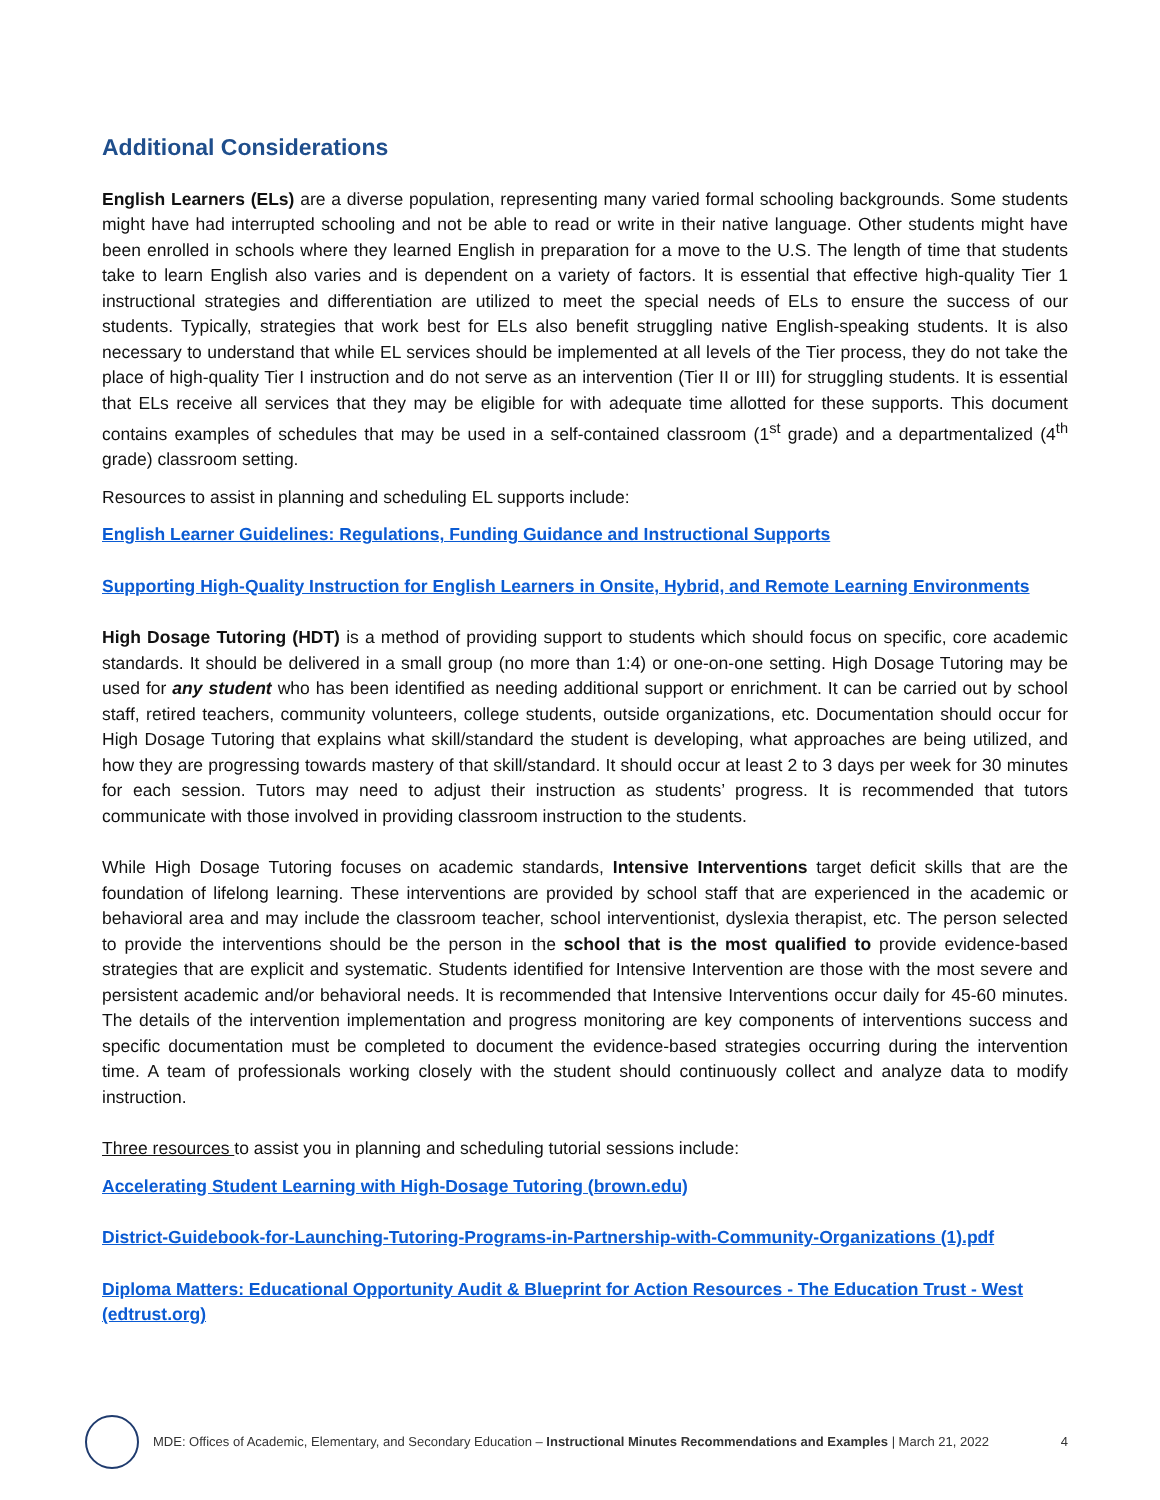Additional Considerations
English Learners (ELs) are a diverse population, representing many varied formal schooling backgrounds. Some students might have had interrupted schooling and not be able to read or write in their native language. Other students might have been enrolled in schools where they learned English in preparation for a move to the U.S. The length of time that students take to learn English also varies and is dependent on a variety of factors. It is essential that effective high-quality Tier 1 instructional strategies and differentiation are utilized to meet the special needs of ELs to ensure the success of our students. Typically, strategies that work best for ELs also benefit struggling native English-speaking students. It is also necessary to understand that while EL services should be implemented at all levels of the Tier process, they do not take the place of high-quality Tier I instruction and do not serve as an intervention (Tier II or III) for struggling students. It is essential that ELs receive all services that they may be eligible for with adequate time allotted for these supports. This document contains examples of schedules that may be used in a self-contained classroom (1<sup>st</sup> grade) and a departmentalized (4<sup>th</sup> grade) classroom setting.
Resources to assist in planning and scheduling EL supports include:
English Learner Guidelines: Regulations, Funding Guidance and Instructional Supports
Supporting High-Quality Instruction for English Learners in Onsite, Hybrid, and Remote Learning Environments
High Dosage Tutoring (HDT) is a method of providing support to students which should focus on specific, core academic standards. It should be delivered in a small group (no more than 1:4) or one-on-one setting. High Dosage Tutoring may be used for any student who has been identified as needing additional support or enrichment. It can be carried out by school staff, retired teachers, community volunteers, college students, outside organizations, etc. Documentation should occur for High Dosage Tutoring that explains what skill/standard the student is developing, what approaches are being utilized, and how they are progressing towards mastery of that skill/standard. It should occur at least 2 to 3 days per week for 30 minutes for each session. Tutors may need to adjust their instruction as students’ progress. It is recommended that tutors communicate with those involved in providing classroom instruction to the students.
While High Dosage Tutoring focuses on academic standards, Intensive Interventions target deficit skills that are the foundation of lifelong learning. These interventions are provided by school staff that are experienced in the academic or behavioral area and may include the classroom teacher, school interventionist, dyslexia therapist, etc. The person selected to provide the interventions should be the person in the school that is the most qualified to provide evidence-based strategies that are explicit and systematic. Students identified for Intensive Intervention are those with the most severe and persistent academic and/or behavioral needs. It is recommended that Intensive Interventions occur daily for 45-60 minutes. The details of the intervention implementation and progress monitoring are key components of interventions success and specific documentation must be completed to document the evidence-based strategies occurring during the intervention time. A team of professionals working closely with the student should continuously collect and analyze data to modify instruction.
Three resources to assist you in planning and scheduling tutorial sessions include:
Accelerating Student Learning with High-Dosage Tutoring (brown.edu)
District-Guidebook-for-Launching-Tutoring-Programs-in-Partnership-with-Community-Organizations (1).pdf
Diploma Matters: Educational Opportunity Audit & Blueprint for Action Resources - The Education Trust - West (edtrust.org)
MDE: Offices of Academic, Elementary, and Secondary Education – Instructional Minutes Recommendations and Examples | March 21, 2022 4